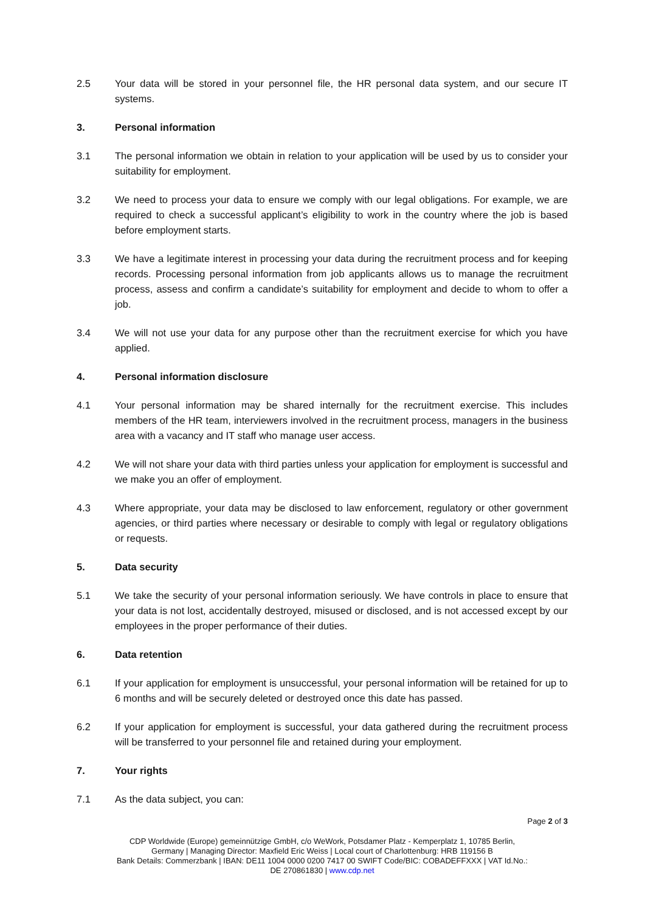2.5 Your data will be stored in your personnel file, the HR personal data system, and our secure IT systems.
3. Personal information
3.1 The personal information we obtain in relation to your application will be used by us to consider your suitability for employment.
3.2 We need to process your data to ensure we comply with our legal obligations. For example, we are required to check a successful applicant’s eligibility to work in the country where the job is based before employment starts.
3.3 We have a legitimate interest in processing your data during the recruitment process and for keeping records. Processing personal information from job applicants allows us to manage the recruitment process, assess and confirm a candidate’s suitability for employment and decide to whom to offer a job.
3.4 We will not use your data for any purpose other than the recruitment exercise for which you have applied.
4. Personal information disclosure
4.1 Your personal information may be shared internally for the recruitment exercise. This includes members of the HR team, interviewers involved in the recruitment process, managers in the business area with a vacancy and IT staff who manage user access.
4.2 We will not share your data with third parties unless your application for employment is successful and we make you an offer of employment.
4.3 Where appropriate, your data may be disclosed to law enforcement, regulatory or other government agencies, or third parties where necessary or desirable to comply with legal or regulatory obligations or requests.
5. Data security
5.1 We take the security of your personal information seriously. We have controls in place to ensure that your data is not lost, accidentally destroyed, misused or disclosed, and is not accessed except by our employees in the proper performance of their duties.
6. Data retention
6.1 If your application for employment is unsuccessful, your personal information will be retained for up to 6 months and will be securely deleted or destroyed once this date has passed.
6.2 If your application for employment is successful, your data gathered during the recruitment process will be transferred to your personnel file and retained during your employment.
7. Your rights
7.1 As the data subject, you can:
Page 2 of 3
CDP Worldwide (Europe) gemeinnützige GmbH, c/o WeWork, Potsdamer Platz - Kemperplatz 1, 10785 Berlin,
Germany | Managing Director: Maxfield Eric Weiss | Local court of Charlottenburg: HRB 119156 B
Bank Details: Commerzbank | IBAN: DE11 1004 0000 0200 7417 00 SWIFT Code/BIC: COBADEFFXXX | VAT Id.No.:
DE 270861830 | www.cdp.net